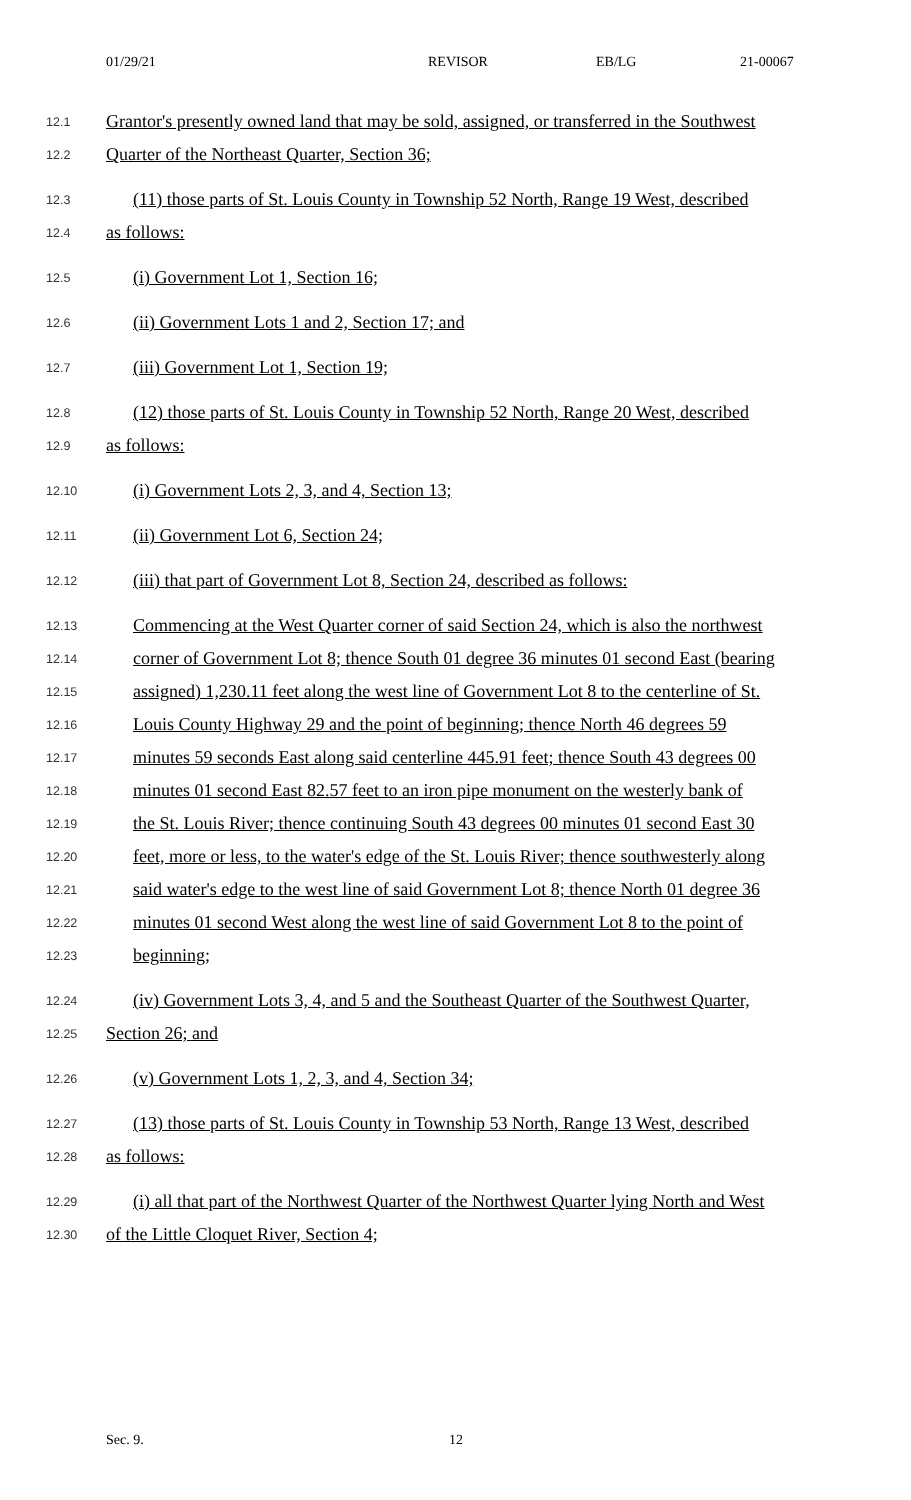01/29/21 REVISOR EB/LG 21-00067
12.1 Grantor's presently owned land that may be sold, assigned, or transferred in the Southwest
12.2 Quarter of the Northeast Quarter, Section 36;
12.3 (11) those parts of St. Louis County in Township 52 North, Range 19 West, described
12.4 as follows:
12.5 (i) Government Lot 1, Section 16;
12.6 (ii) Government Lots 1 and 2, Section 17; and
12.7 (iii) Government Lot 1, Section 19;
12.8 (12) those parts of St. Louis County in Township 52 North, Range 20 West, described
12.9 as follows:
12.10 (i) Government Lots 2, 3, and 4, Section 13;
12.11 (ii) Government Lot 6, Section 24;
12.12 (iii) that part of Government Lot 8, Section 24, described as follows:
12.13 Commencing at the West Quarter corner of said Section 24, which is also the northwest
12.14 corner of Government Lot 8; thence South 01 degree 36 minutes 01 second East (bearing
12.15 assigned) 1,230.11 feet along the west line of Government Lot 8 to the centerline of St.
12.16 Louis County Highway 29 and the point of beginning; thence North 46 degrees 59
12.17 minutes 59 seconds East along said centerline 445.91 feet; thence South 43 degrees 00
12.18 minutes 01 second East 82.57 feet to an iron pipe monument on the westerly bank of
12.19 the St. Louis River; thence continuing South 43 degrees 00 minutes 01 second East 30
12.20 feet, more or less, to the water's edge of the St. Louis River; thence southwesterly along
12.21 said water's edge to the west line of said Government Lot 8; thence North 01 degree 36
12.22 minutes 01 second West along the west line of said Government Lot 8 to the point of
12.23 beginning;
12.24 (iv) Government Lots 3, 4, and 5 and the Southeast Quarter of the Southwest Quarter,
12.25 Section 26; and
12.26 (v) Government Lots 1, 2, 3, and 4, Section 34;
12.27 (13) those parts of St. Louis County in Township 53 North, Range 13 West, described
12.28 as follows:
12.29 (i) all that part of the Northwest Quarter of the Northwest Quarter lying North and West
12.30 of the Little Cloquet River, Section 4;
Sec. 9. 12